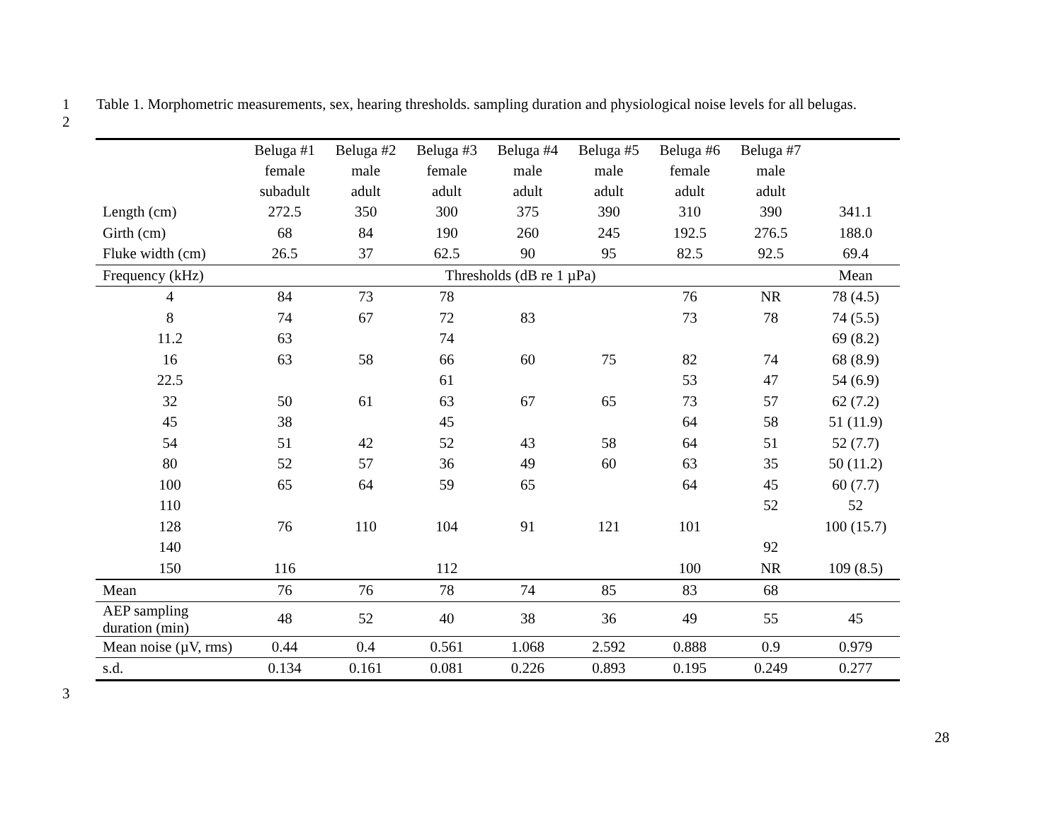1 Table 1. Morphometric measurements, sex, hearing thresholds. sampling duration and physiological noise levels for all belugas.
2
| | Beluga #1 female subadult | Beluga #2 male adult | Beluga #3 female adult | Beluga #4 male adult | Beluga #5 male adult | Beluga #6 female adult | Beluga #7 male adult | |
| --- | --- | --- | --- | --- | --- | --- | --- | --- |
| Length (cm) | 272.5 | 350 | 300 | 375 | 390 | 310 | 390 | 341.1 |
| Girth (cm) | 68 | 84 | 190 | 260 | 245 | 192.5 | 276.5 | 188.0 |
| Fluke width (cm) | 26.5 | 37 | 62.5 | 90 | 95 | 82.5 | 92.5 | 69.4 |
| Frequency (kHz) | | | Thresholds (dB re 1 µPa) | | | | | Mean |
| 4 | 84 | 73 | 78 | | | 76 | NR | 78 (4.5) |
| 8 | 74 | 67 | 72 | 83 | | 73 | 78 | 74 (5.5) |
| 11.2 | 63 | | 74 | | | | | 69 (8.2) |
| 16 | 63 | 58 | 66 | 60 | 75 | 82 | 74 | 68 (8.9) |
| 22.5 | | | 61 | | | 53 | 47 | 54 (6.9) |
| 32 | 50 | 61 | 63 | 67 | 65 | 73 | 57 | 62 (7.2) |
| 45 | 38 | | 45 | | | 64 | 58 | 51 (11.9) |
| 54 | 51 | 42 | 52 | 43 | 58 | 64 | 51 | 52 (7.7) |
| 80 | 52 | 57 | 36 | 49 | 60 | 63 | 35 | 50 (11.2) |
| 100 | 65 | 64 | 59 | 65 | | 64 | 45 | 60 (7.7) |
| 110 | | | | | | | 52 | 52 |
| 128 | 76 | 110 | 104 | 91 | 121 | 101 | | 100 (15.7) |
| 140 | | | | | | | 92 | |
| 150 | 116 | | 112 | | | 100 | NR | 109 (8.5) |
| Mean | 76 | 76 | 78 | 74 | 85 | 83 | 68 | |
| AEP sampling duration (min) | 48 | 52 | 40 | 38 | 36 | 49 | 55 | 45 |
| Mean noise (µV, rms) | 0.44 | 0.4 | 0.561 | 1.068 | 2.592 | 0.888 | 0.9 | 0.979 |
| s.d. | 0.134 | 0.161 | 0.081 | 0.226 | 0.893 | 0.195 | 0.249 | 0.277 |
3
28